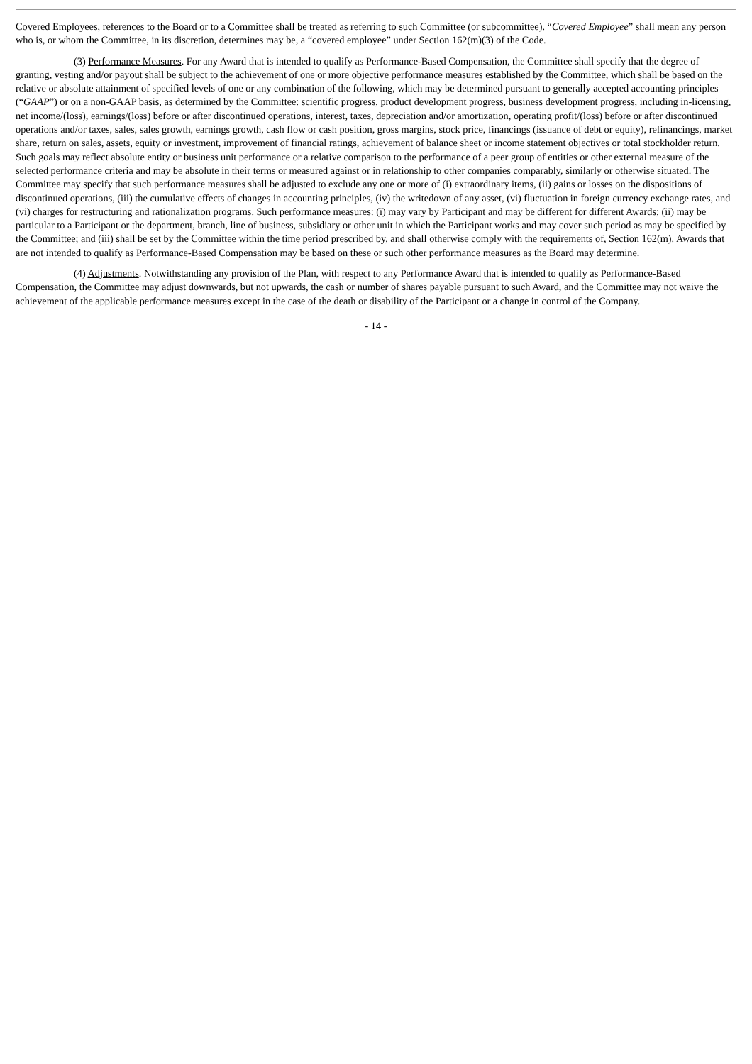Covered Employees, references to the Board or to a Committee shall be treated as referring to such Committee (or subcommittee). “Covered Employee” shall mean any person who is, or whom the Committee, in its discretion, determines may be, a “covered employee” under Section 162(m)(3) of the Code.
(3) Performance Measures. For any Award that is intended to qualify as Performance-Based Compensation, the Committee shall specify that the degree of granting, vesting and/or payout shall be subject to the achievement of one or more objective performance measures established by the Committee, which shall be based on the relative or absolute attainment of specified levels of one or any combination of the following, which may be determined pursuant to generally accepted accounting principles (“GAAP”) or on a non-GAAP basis, as determined by the Committee: scientific progress, product development progress, business development progress, including in-licensing, net income/(loss), earnings/(loss) before or after discontinued operations, interest, taxes, depreciation and/or amortization, operating profit/(loss) before or after discontinued operations and/or taxes, sales, sales growth, earnings growth, cash flow or cash position, gross margins, stock price, financings (issuance of debt or equity), refinancings, market share, return on sales, assets, equity or investment, improvement of financial ratings, achievement of balance sheet or income statement objectives or total stockholder return. Such goals may reflect absolute entity or business unit performance or a relative comparison to the performance of a peer group of entities or other external measure of the selected performance criteria and may be absolute in their terms or measured against or in relationship to other companies comparably, similarly or otherwise situated. The Committee may specify that such performance measures shall be adjusted to exclude any one or more of (i) extraordinary items, (ii) gains or losses on the dispositions of discontinued operations, (iii) the cumulative effects of changes in accounting principles, (iv) the writedown of any asset, (vi) fluctuation in foreign currency exchange rates, and (vi) charges for restructuring and rationalization programs. Such performance measures: (i) may vary by Participant and may be different for different Awards; (ii) may be particular to a Participant or the department, branch, line of business, subsidiary or other unit in which the Participant works and may cover such period as may be specified by the Committee; and (iii) shall be set by the Committee within the time period prescribed by, and shall otherwise comply with the requirements of, Section 162(m). Awards that are not intended to qualify as Performance-Based Compensation may be based on these or such other performance measures as the Board may determine.
(4) Adjustments. Notwithstanding any provision of the Plan, with respect to any Performance Award that is intended to qualify as Performance-Based Compensation, the Committee may adjust downwards, but not upwards, the cash or number of shares payable pursuant to such Award, and the Committee may not waive the achievement of the applicable performance measures except in the case of the death or disability of the Participant or a change in control of the Company.
- 14 -